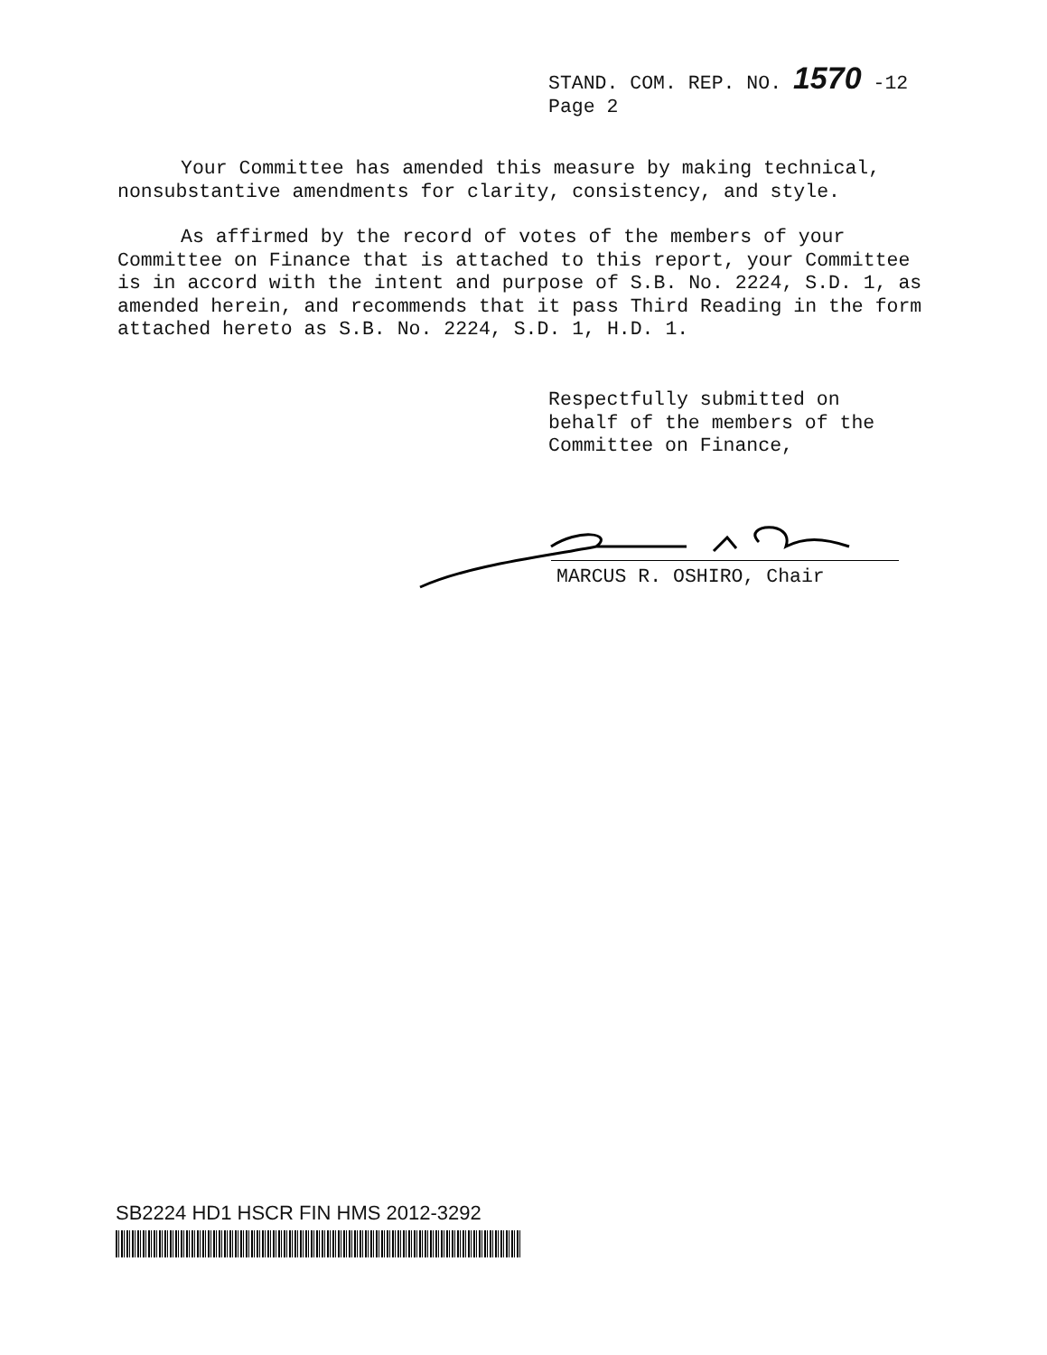STAND. COM. REP. NO. 1570 -12
Page 2
Your Committee has amended this measure by making technical, nonsubstantive amendments for clarity, consistency, and style.
As affirmed by the record of votes of the members of your Committee on Finance that is attached to this report, your Committee is in accord with the intent and purpose of S.B. No. 2224, S.D. 1, as amended herein, and recommends that it pass Third Reading in the form attached hereto as S.B. No. 2224, S.D. 1, H.D. 1.
Respectfully submitted on
behalf of the members of the
Committee on Finance,
MARCUS R. OSHIRO, Chair
SB2224 HD1 HSCR FIN HMS 2012-3292